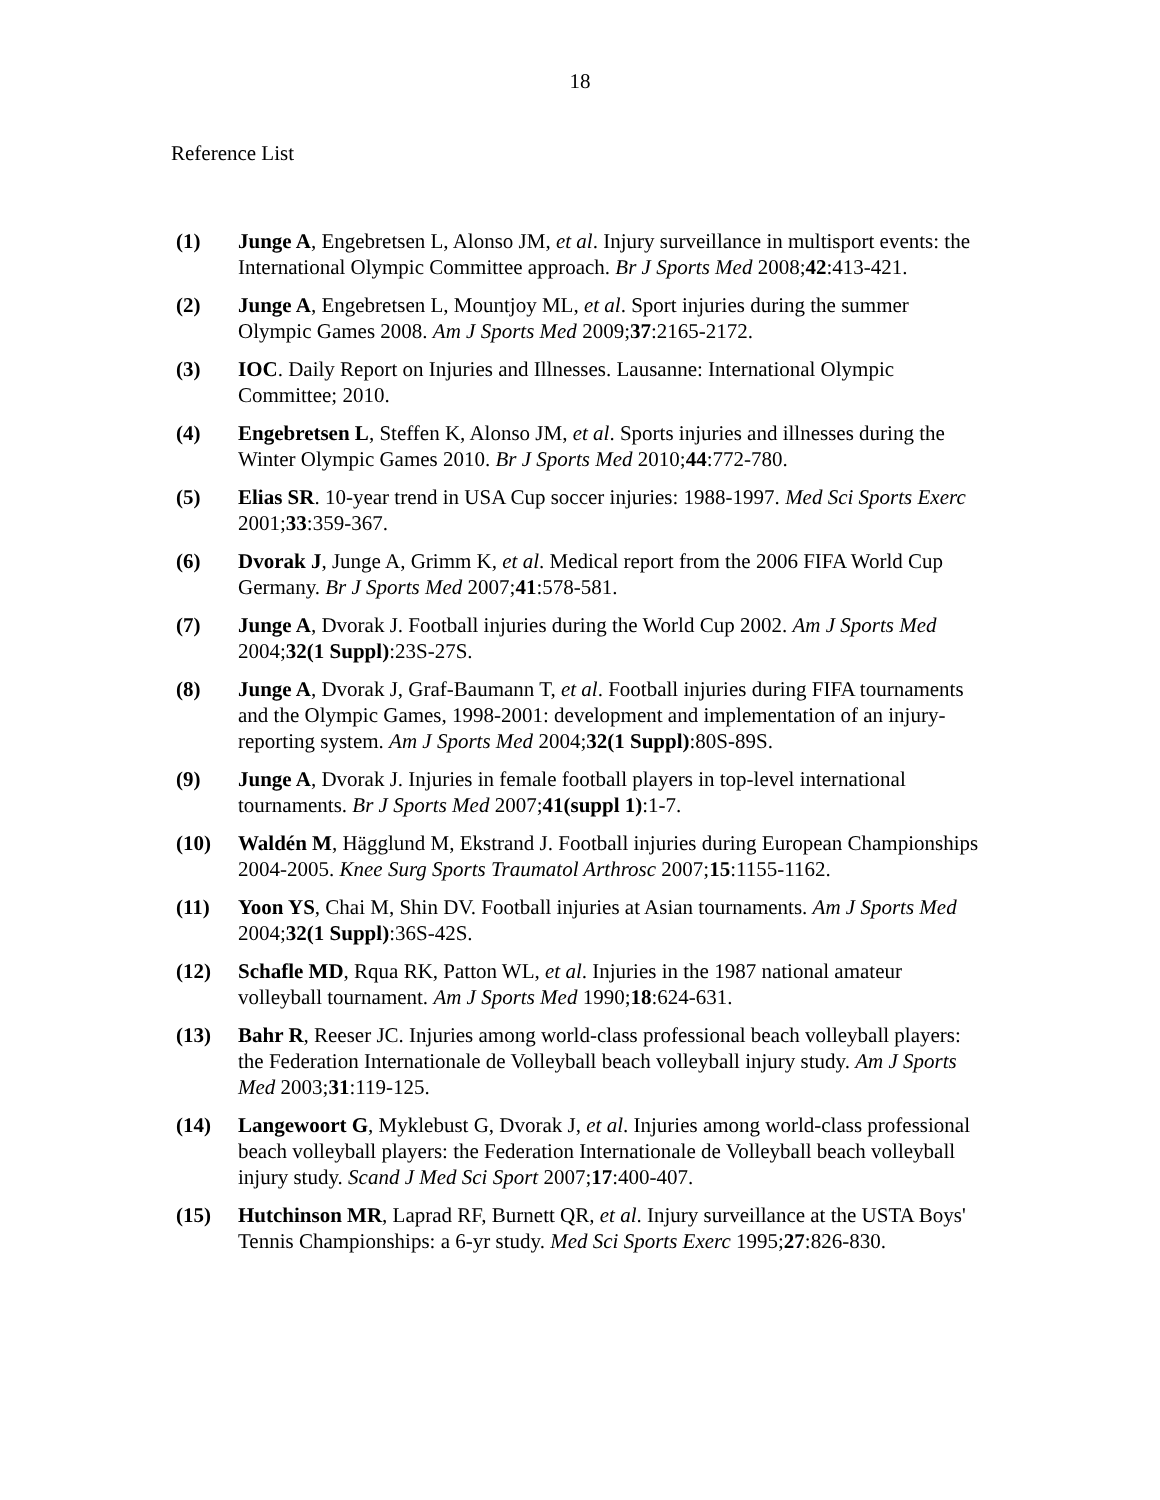18
Reference List
(1) Junge A, Engebretsen L, Alonso JM, et al. Injury surveillance in multisport events: the International Olympic Committee approach. Br J Sports Med 2008;42:413-421.
(2) Junge A, Engebretsen L, Mountjoy ML, et al. Sport injuries during the summer Olympic Games 2008. Am J Sports Med 2009;37:2165-2172.
(3) IOC. Daily Report on Injuries and Illnesses. Lausanne: International Olympic Committee; 2010.
(4) Engebretsen L, Steffen K, Alonso JM, et al. Sports injuries and illnesses during the Winter Olympic Games 2010. Br J Sports Med 2010;44:772-780.
(5) Elias SR. 10-year trend in USA Cup soccer injuries: 1988-1997. Med Sci Sports Exerc 2001;33:359-367.
(6) Dvorak J, Junge A, Grimm K, et al. Medical report from the 2006 FIFA World Cup Germany. Br J Sports Med 2007;41:578-581.
(7) Junge A, Dvorak J. Football injuries during the World Cup 2002. Am J Sports Med 2004;32(1 Suppl):23S-27S.
(8) Junge A, Dvorak J, Graf-Baumann T, et al. Football injuries during FIFA tournaments and the Olympic Games, 1998-2001: development and implementation of an injury-reporting system. Am J Sports Med 2004;32(1 Suppl):80S-89S.
(9) Junge A, Dvorak J. Injuries in female football players in top-level international tournaments. Br J Sports Med 2007;41(suppl 1):1-7.
(10) Waldén M, Hägglund M, Ekstrand J. Football injuries during European Championships 2004-2005. Knee Surg Sports Traumatol Arthrosc 2007;15:1155-1162.
(11) Yoon YS, Chai M, Shin DV. Football injuries at Asian tournaments. Am J Sports Med 2004;32(1 Suppl):36S-42S.
(12) Schafle MD, Rqua RK, Patton WL, et al. Injuries in the 1987 national amateur volleyball tournament. Am J Sports Med 1990;18:624-631.
(13) Bahr R, Reeser JC. Injuries among world-class professional beach volleyball players: the Federation Internationale de Volleyball beach volleyball injury study. Am J Sports Med 2003;31:119-125.
(14) Langewoort G, Myklebust G, Dvorak J, et al. Injuries among world-class professional beach volleyball players: the Federation Internationale de Volleyball beach volleyball injury study. Scand J Med Sci Sport 2007;17:400-407.
(15) Hutchinson MR, Laprad RF, Burnett QR, et al. Injury surveillance at the USTA Boys' Tennis Championships: a 6-yr study. Med Sci Sports Exerc 1995;27:826-830.